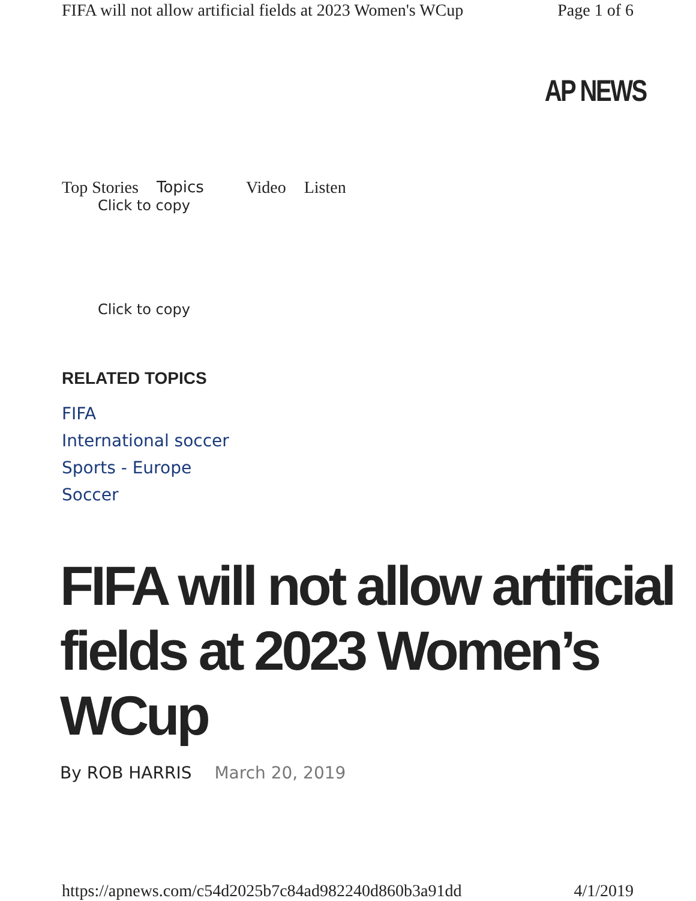FIFA will not allow artificial fields at 2023 Women's WCup Page 1 of 6
AP NEWS
Top Stories Topics Video Listen
Click to copy
Click to copy
RELATED TOPICS
FIFA
International soccer
Sports - Europe
Soccer
FIFA will not allow artificial fields at 2023 Women’s WCup
By ROB HARRIS March 20, 2019
https://apnews.com/c54d2025b7c84ad982240d860b3a91dd 4/1/2019